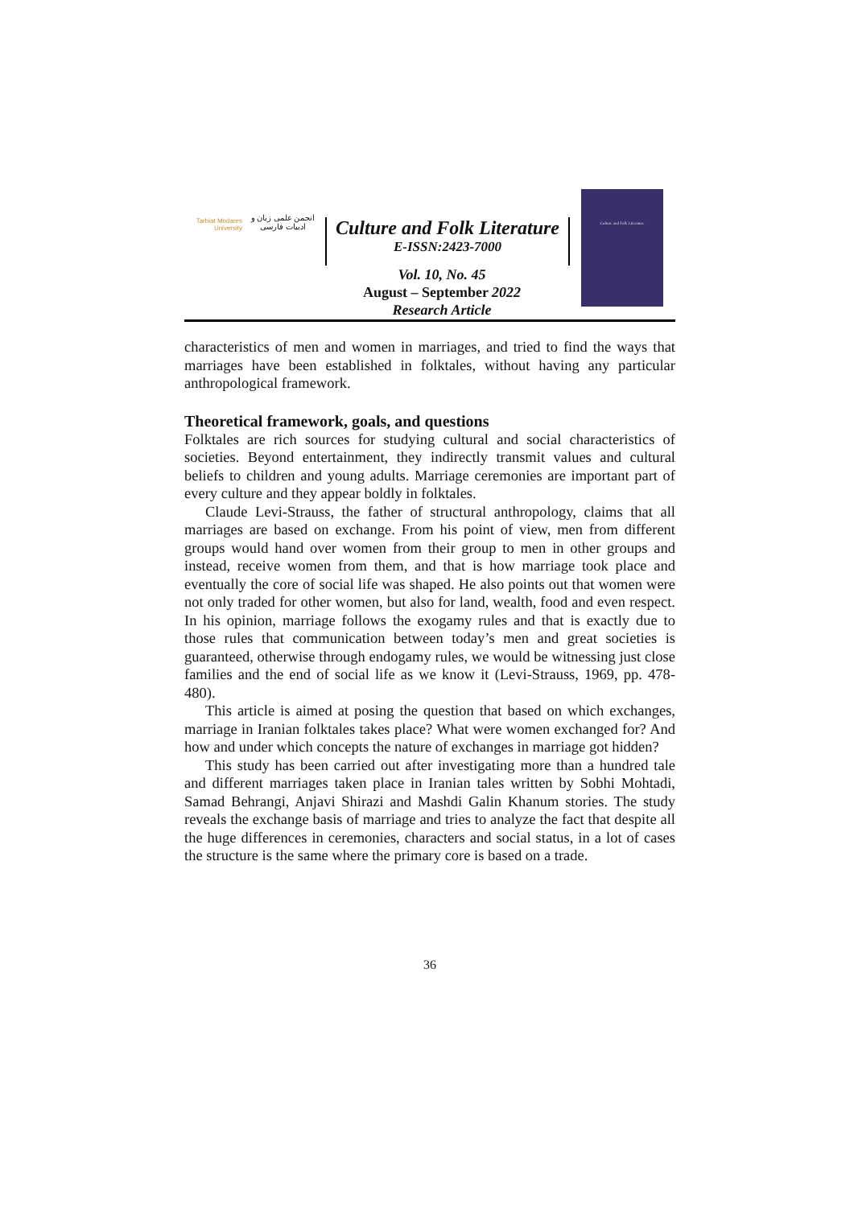Tarbiat Modares
University
انجمن علمی زبان و ادبیات فارسی
Culture and Folk Literature
E-ISSN:2423-7000
Culture and Folk Literature
Vol. 10, No. 45
August – September 2022
Research Article
characteristics of men and women in marriages, and tried to find the ways that marriages have been established in folktales, without having any particular anthropological framework.
Theoretical framework, goals, and questions
Folktales are rich sources for studying cultural and social characteristics of societies. Beyond entertainment, they indirectly transmit values and cultural beliefs to children and young adults. Marriage ceremonies are important part of every culture and they appear boldly in folktales.
Claude Levi-Strauss, the father of structural anthropology, claims that all marriages are based on exchange. From his point of view, men from different groups would hand over women from their group to men in other groups and instead, receive women from them, and that is how marriage took place and eventually the core of social life was shaped. He also points out that women were not only traded for other women, but also for land, wealth, food and even respect. In his opinion, marriage follows the exogamy rules and that is exactly due to those rules that communication between today’s men and great societies is guaranteed, otherwise through endogamy rules, we would be witnessing just close families and the end of social life as we know it (Levi-Strauss, 1969, pp. 478-480).
This article is aimed at posing the question that based on which exchanges, marriage in Iranian folktales takes place? What were women exchanged for? And how and under which concepts the nature of exchanges in marriage got hidden?
This study has been carried out after investigating more than a hundred tale and different marriages taken place in Iranian tales written by Sobhi Mohtadi, Samad Behrangi, Anjavi Shirazi and Mashdi Galin Khanum stories. The study reveals the exchange basis of marriage and tries to analyze the fact that despite all the huge differences in ceremonies, characters and social status, in a lot of cases the structure is the same where the primary core is based on a trade.
36